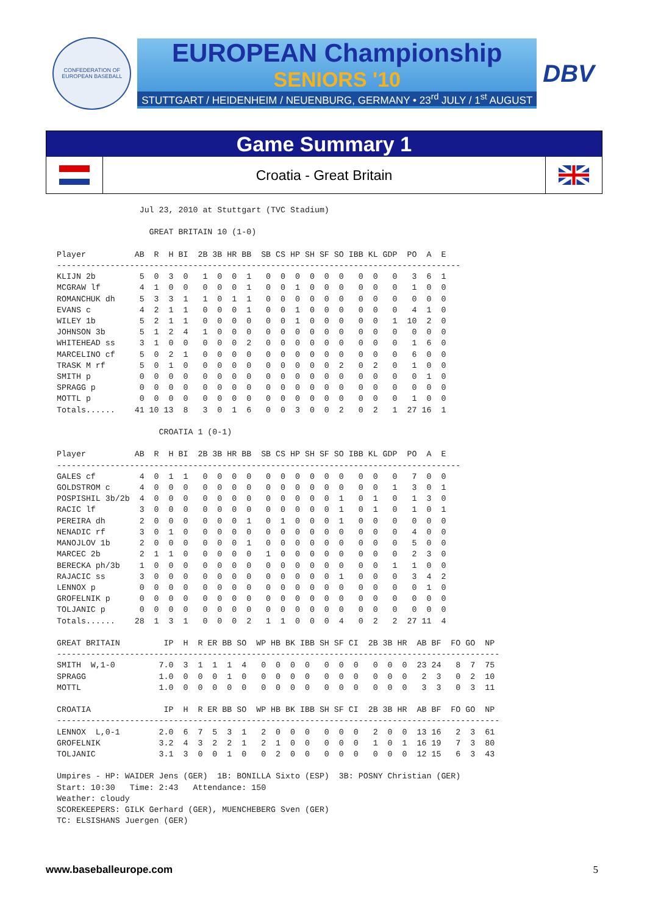CONFEDERATION OF EUROPEAN BASEBALL
EUROPEAN Championship
SENIORS '10
STUTTGART / HEIDENHEIM / NEUENBURG, GERMANY • 23<sup>rd</sup> JULY / 1<sup>st</sup> AUGUST
DBV
Game Summary 1
Croatia - Great Britain
                 Jul 23, 2010 at Stuttgart (TVC Stadium)

                   GREAT BRITAIN 10 (1-0)

Player          AB  R  H BI  2B 3B HR BB  SB CS HP SH SF SO IBB KL GDP  PO  A  E
-----------------------------------------------------------------------------------
KLIJN 2b         5  0  3  0   1  0  0  1   0  0  0  0  0  0   0  0   0   3  6  1
MCGRAW lf        4  1  0  0   0  0  0  1   0  0  1  0  0  0   0  0   0   1  0  0
ROMANCHUK dh     5  3  3  1   1  0  1  1   0  0  0  0  0  0   0  0   0   0  0  0
EVANS c          4  2  1  1   0  0  0  1   0  0  1  0  0  0   0  0   0   4  1  0
WILEY 1b         5  2  1  1   0  0  0  0   0  0  1  0  0  0   0  0   1  10  2  0
JOHNSON 3b       5  1  2  4   1  0  0  0   0  0  0  0  0  0   0  0   0   0  0  0
WHITEHEAD ss     3  1  0  0   0  0  0  2   0  0  0  0  0  0   0  0   0   1  6  0
MARCELINO cf     5  0  2  1   0  0  0  0   0  0  0  0  0  0   0  0   0   6  0  0
TRASK M rf       5  0  1  0   0  0  0  0   0  0  0  0  0  2   0  2   0   1  0  0
SMITH p          0  0  0  0   0  0  0  0   0  0  0  0  0  0   0  0   0   0  1  0
SPRAGG p         0  0  0  0   0  0  0  0   0  0  0  0  0  0   0  0   0   0  0  0
MOTTL p          0  0  0  0   0  0  0  0   0  0  0  0  0  0   0  0   0   1  0  0
Totals......    41 10 13  8   3  0  1  6   0  0  3  0  0  2   0  2   1  27 16  1

                     CROATIA 1 (0-1)

Player          AB  R  H BI  2B 3B HR BB  SB CS HP SH SF SO IBB KL GDP  PO  A  E
-----------------------------------------------------------------------------------
GALES cf         4  0  1  1   0  0  0  0   0  0  0  0  0  0   0  0   0   7  0  0
GOLDSTROM c      4  0  0  0   0  0  0  0   0  0  0  0  0  0   0  0   1   3  0  1
POSPISHIL 3b/2b  4  0  0  0   0  0  0  0   0  0  0  0  0  1   0  1   0   1  3  0
RACIC lf         3  0  0  0   0  0  0  0   0  0  0  0  0  1   0  1   0   1  0  1
PEREIRA dh       2  0  0  0   0  0  0  1   0  1  0  0  0  1   0  0   0   0  0  0
NENADIC rf       3  0  1  0   0  0  0  0   0  0  0  0  0  0   0  0   0   4  0  0
MANOJLOV 1b      2  0  0  0   0  0  0  1   0  0  0  0  0  0   0  0   0   5  0  0
MARCEC 2b        2  1  1  0   0  0  0  0   1  0  0  0  0  0   0  0   0   2  3  0
BERECKA ph/3b    1  0  0  0   0  0  0  0   0  0  0  0  0  0   0  0   1   1  0  0
RAJACIC ss       3  0  0  0   0  0  0  0   0  0  0  0  0  1   0  0   0   3  4  2
LENNOX p         0  0  0  0   0  0  0  0   0  0  0  0  0  0   0  0   0   0  1  0
GROFELNIK p      0  0  0  0   0  0  0  0   0  0  0  0  0  0   0  0   0   0  0  0
TOLJANIC p       0  0  0  0   0  0  0  0   0  0  0  0  0  0   0  0   0   0  0  0
Totals......    28  1  3  1   0  0  0  2   1  1  0  0  0  4   0  2   2  27 11  4

GREAT BRITAIN         IP  H  R ER BB SO  WP HB BK IBB SH SF CI  2B 3B HR  AB BF  FO GO  NP
-------------------------------------------------------------------------------------------
SMITH  W,1-0         7.0  3  1  1  1  4   0  0  0  0   0  0  0   0  0  0  23 24   8  7  75
SPRAGG               1.0  0  0  0  1  0   0  0  0  0   0  0  0   0  0  0   2  3   0  2  10
MOTTL                1.0  0  0  0  0  0   0  0  0  0   0  0  0   0  0  0   3  3   0  3  11

CROATIA               IP  H  R ER BB SO  WP HB BK IBB SH SF CI  2B 3B HR  AB BF  FO GO  NP
-------------------------------------------------------------------------------------------
LENNOX  L,0-1        2.0  6  7  5  3  1   2  0  0  0   0  0  0   2  0  0  13 16   2  3  61
GROFELNIK            3.2  4  3  2  2  1   2  1  0  0   0  0  0   1  0  1  16 19   7  3  80
TOLJANIC             3.1  3  0  0  1  0   0  2  0  0   0  0  0   0  0  0  12 15   6  3  43

Umpires - HP: WAIDER Jens (GER)  1B: BONILLA Sixto (ESP)  3B: POSNY Christian (GER)
Start: 10:30   Time: 2:43   Attendance: 150
Weather: cloudy
SCOREKEEPERS: GILK Gerhard (GER), MUENCHEBERG Sven (GER)
TC: ELSISHANS Juergen (GER)
www.baseballeurope.com 5